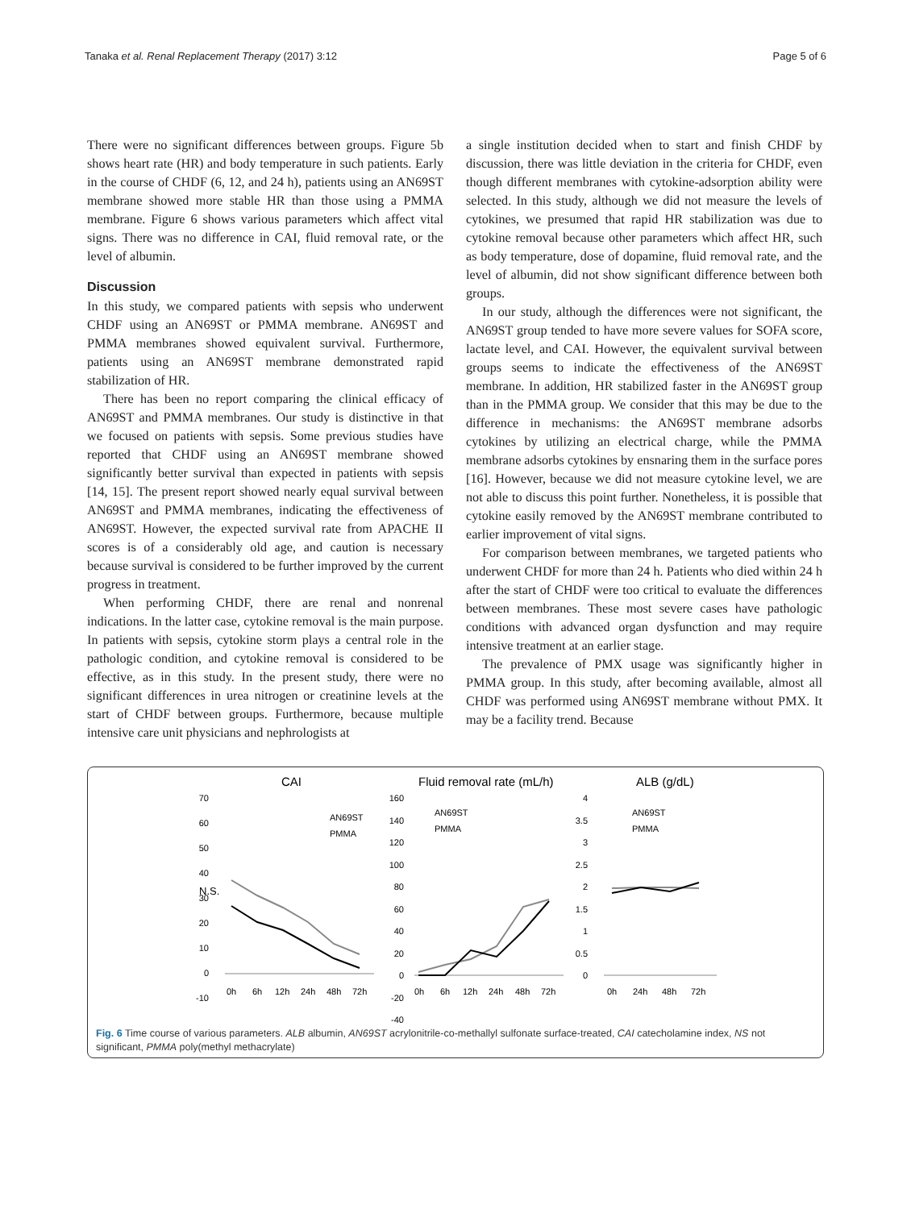Tanaka et al. Renal Replacement Therapy (2017) 3:12 Page 5 of 6
There were no significant differences between groups. Figure 5b shows heart rate (HR) and body temperature in such patients. Early in the course of CHDF (6, 12, and 24 h), patients using an AN69ST membrane showed more stable HR than those using a PMMA membrane. Figure 6 shows various parameters which affect vital signs. There was no difference in CAI, fluid removal rate, or the level of albumin.
Discussion
In this study, we compared patients with sepsis who underwent CHDF using an AN69ST or PMMA membrane. AN69ST and PMMA membranes showed equivalent survival. Furthermore, patients using an AN69ST membrane demonstrated rapid stabilization of HR.
There has been no report comparing the clinical efficacy of AN69ST and PMMA membranes. Our study is distinctive in that we focused on patients with sepsis. Some previous studies have reported that CHDF using an AN69ST membrane showed significantly better survival than expected in patients with sepsis [14, 15]. The present report showed nearly equal survival between AN69ST and PMMA membranes, indicating the effectiveness of AN69ST. However, the expected survival rate from APACHE II scores is of a considerably old age, and caution is necessary because survival is considered to be further improved by the current progress in treatment.
When performing CHDF, there are renal and nonrenal indications. In the latter case, cytokine removal is the main purpose. In patients with sepsis, cytokine storm plays a central role in the pathologic condition, and cytokine removal is considered to be effective, as in this study. In the present study, there were no significant differences in urea nitrogen or creatinine levels at the start of CHDF between groups. Furthermore, because multiple intensive care unit physicians and nephrologists at
a single institution decided when to start and finish CHDF by discussion, there was little deviation in the criteria for CHDF, even though different membranes with cytokine-adsorption ability were selected. In this study, although we did not measure the levels of cytokines, we presumed that rapid HR stabilization was due to cytokine removal because other parameters which affect HR, such as body temperature, dose of dopamine, fluid removal rate, and the level of albumin, did not show significant difference between both groups.
In our study, although the differences were not significant, the AN69ST group tended to have more severe values for SOFA score, lactate level, and CAI. However, the equivalent survival between groups seems to indicate the effectiveness of the AN69ST membrane. In addition, HR stabilized faster in the AN69ST group than in the PMMA group. We consider that this may be due to the difference in mechanisms: the AN69ST membrane adsorbs cytokines by utilizing an electrical charge, while the PMMA membrane adsorbs cytokines by ensnaring them in the surface pores [16]. However, because we did not measure cytokine level, we are not able to discuss this point further. Nonetheless, it is possible that cytokine easily removed by the AN69ST membrane contributed to earlier improvement of vital signs.
For comparison between membranes, we targeted patients who underwent CHDF for more than 24 h. Patients who died within 24 h after the start of CHDF were too critical to evaluate the differences between membranes. These most severe cases have pathologic conditions with advanced organ dysfunction and may require intensive treatment at an earlier stage.
The prevalence of PMX usage was significantly higher in PMMA group. In this study, after becoming available, almost all CHDF was performed using AN69ST membrane without PMX. It may be a facility trend. Because
CAI
Fluid removal rate (mL/h)
ALB (g/dL)
70
60
50
40
30
20
10
0
-10
N.S.
AN69ST
PMMA
0h
6h
12h
24h
48h
72h
160
140
120
100
80
60
40
20
0
-20
-40
AN69ST
PMMA
0h
6h
12h
24h
48h
72h
4
3.5
3
2.5
2
1.5
1
0.5
0
AN69ST
PMMA
0h
24h
48h
72h
Fig. 6 Time course of various parameters. ALB albumin, AN69ST acrylonitrile-co-methallyl sulfonate surface-treated, CAI catecholamine index, NS not significant, PMMA poly(methyl methacrylate)